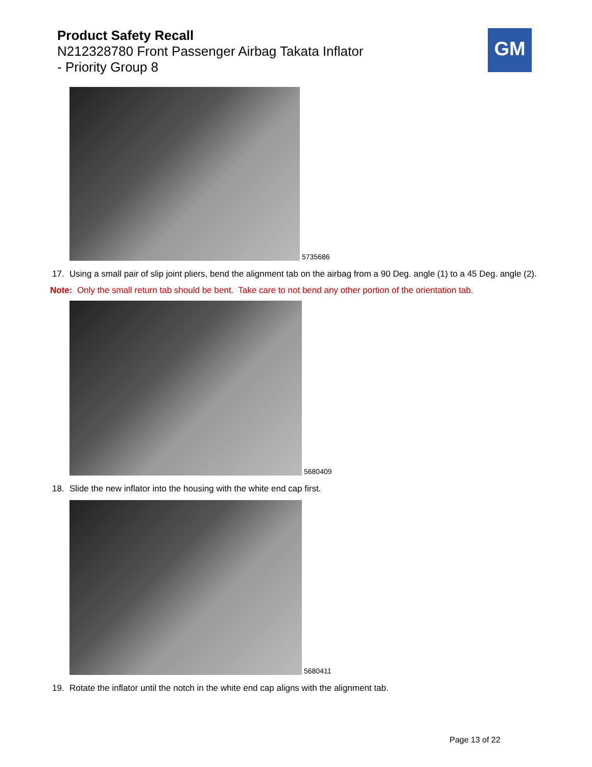Product Safety Recall
N212328780 Front Passenger Airbag Takata Inflator
- Priority Group 8
GM
5735686
17. Using a small pair of slip joint pliers, bend the alignment tab on the airbag from a 90 Deg. angle (1) to a 45 Deg. angle (2).
Note: Only the small return tab should be bent. Take care to not bend any other portion of the orientation tab.
5680409
18. Slide the new inflator into the housing with the white end cap first.
5680411
19. Rotate the inflator until the notch in the white end cap aligns with the alignment tab.
Page 13 of 22